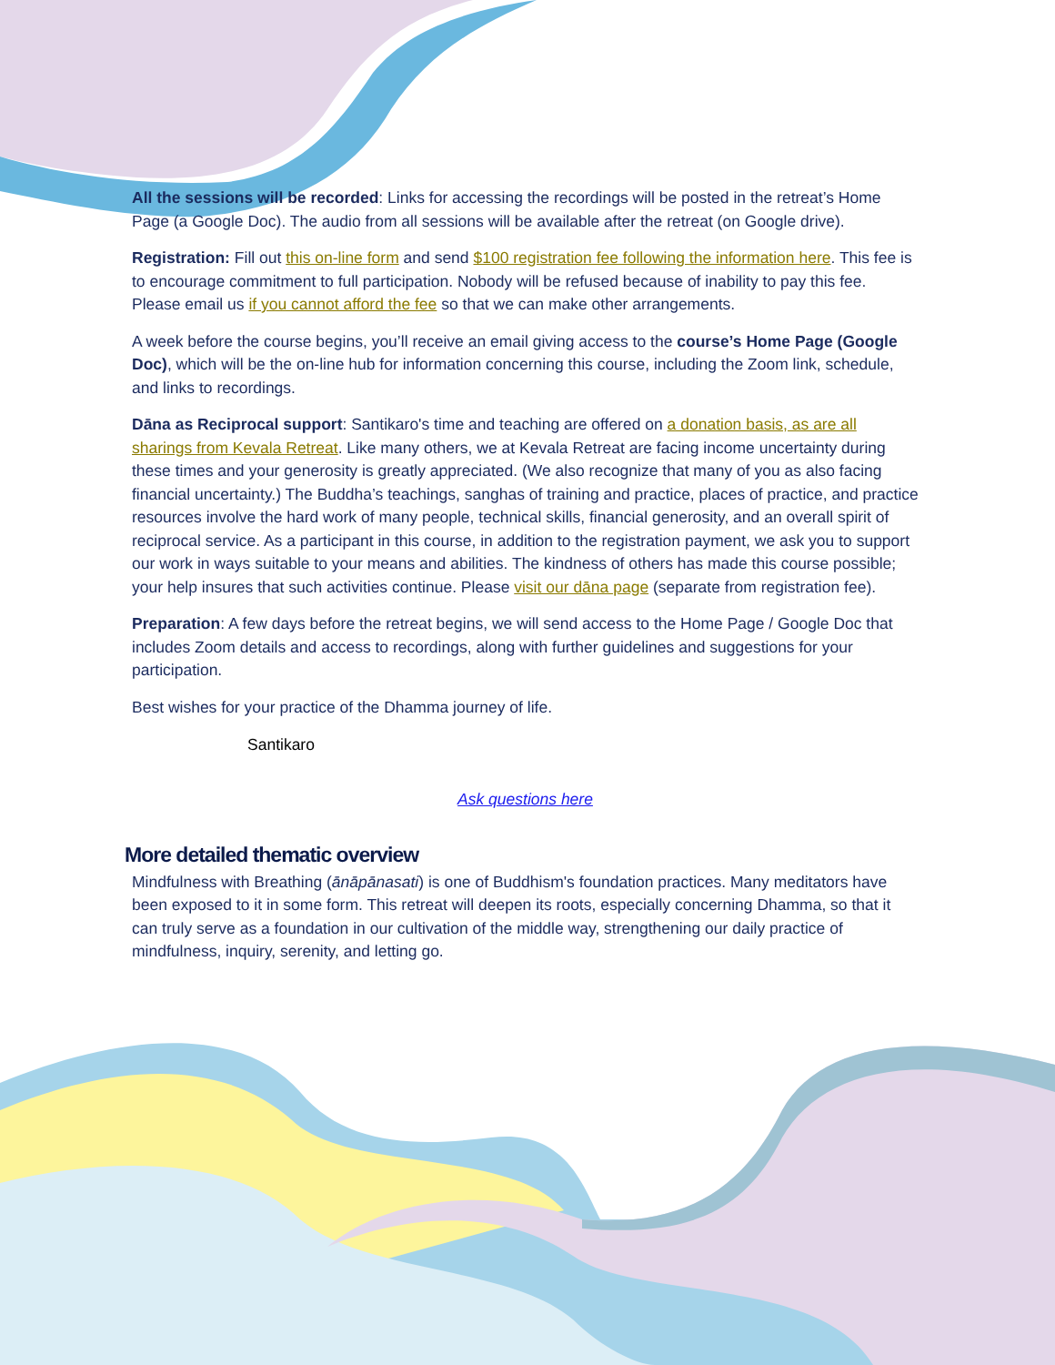All the sessions will be recorded: Links for accessing the recordings will be posted in the retreat’s Home Page (a Google Doc). The audio from all sessions will be available after the retreat (on Google drive).
Registration: Fill out this on-line form and send $100 registration fee following the information here. This fee is to encourage commitment to full participation. Nobody will be refused because of inability to pay this fee. Please email us if you cannot afford the fee so that we can make other arrangements.
A week before the course begins, you’ll receive an email giving access to the course’s Home Page (Google Doc), which will be the on-line hub for information concerning this course, including the Zoom link, schedule, and links to recordings.
Dāna as Reciprocal support: Santikaro's time and teaching are offered on a donation basis, as are all sharings from Kevala Retreat. Like many others, we at Kevala Retreat are facing income uncertainty during these times and your generosity is greatly appreciated. (We also recognize that many of you as also facing financial uncertainty.) The Buddha’s teachings, sanghas of training and practice, places of practice, and practice resources involve the hard work of many people, technical skills, financial generosity, and an overall spirit of reciprocal service. As a participant in this course, in addition to the registration payment, we ask you to support our work in ways suitable to your means and abilities. The kindness of others has made this course possible; your help insures that such activities continue. Please visit our dāna page (separate from registration fee).
Preparation: A few days before the retreat begins, we will send access to the Home Page / Google Doc that includes Zoom details and access to recordings, along with further guidelines and suggestions for your participation.
Best wishes for your practice of the Dhamma journey of life.
Santikaro
Ask questions here
More detailed thematic overview
Mindfulness with Breathing (ānāpānasati) is one of Buddhism's foundation practices. Many meditators have been exposed to it in some form. This retreat will deepen its roots, especially concerning Dhamma, so that it can truly serve as a foundation in our cultivation of the middle way, strengthening our daily practice of mindfulness, inquiry, serenity, and letting go.